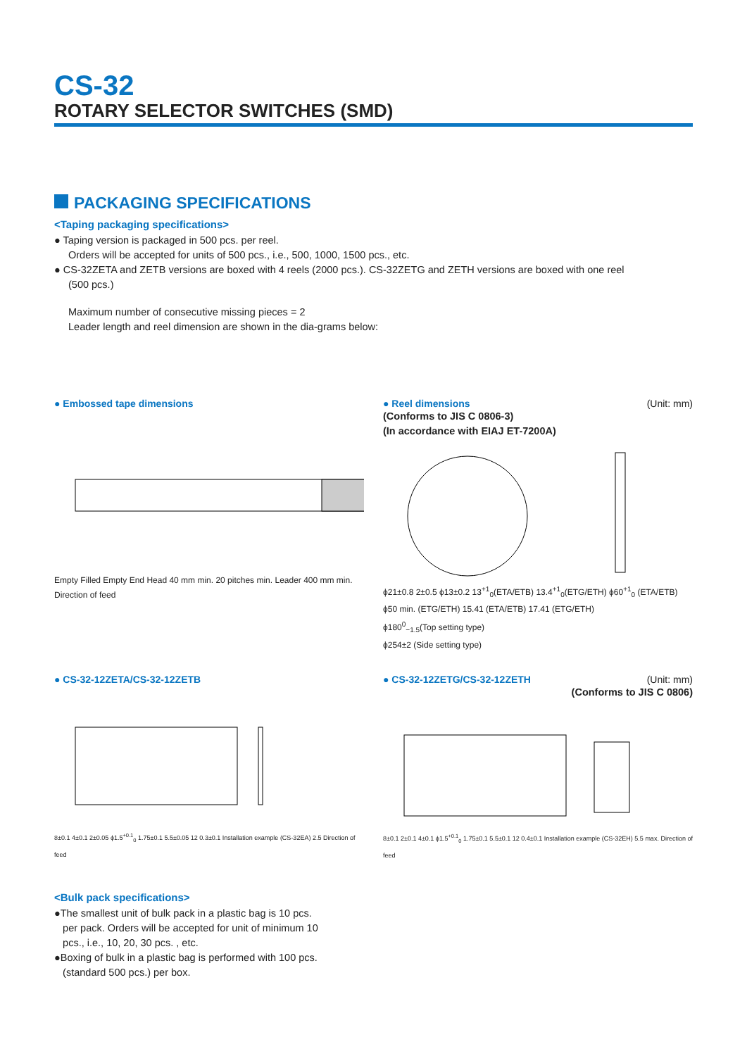CS-32
ROTARY SELECTOR SWITCHES (SMD)
PACKAGING SPECIFICATIONS
<Taping packaging specifications>
● Taping version is packaged in 500 pcs. per reel.
Orders will be accepted for units of 500 pcs., i.e., 500, 1000, 1500 pcs., etc.
● CS-32ZETA and ZETB versions are boxed with 4 reels (2000 pcs.). CS-32ZETG and ZETH versions are boxed with one reel
(500 pcs.)
Maximum number of consecutive missing pieces = 2
Leader length and reel dimension are shown in the dia-grams below:
● Embossed tape dimensions
Empty Filled Empty End Head 40 mm min. 20 pitches min. Leader 400 mm min. Direction of feed
● Reel dimensions (Unit: mm)
(Conforms to JIS C 0806-3)
(In accordance with EIAJ ET-7200A)
ϕ21±0.8 2±0.5 ϕ13±0.2 13<sup>+1</sup><sub>0</sub>(ETA/ETB) 13.4<sup>+1</sup><sub>0</sub>(ETG/ETH) ϕ60<sup>+1</sup><sub>0</sub> (ETA/ETB) ϕ50 min. (ETG/ETH) 15.41 (ETA/ETB) 17.41 (ETG/ETH)
ϕ180<sup>0</sup><sub>−1.5</sub>(Top setting type)
ϕ254±2 (Side setting type)
● CS-32-12ZETA/CS-32-12ZETB
8±0.1 4±0.1 2±0.05 ϕ1.5<sup>+0.1</sup><sub>0</sub> 1.75±0.1 5.5±0.05 12 0.3±0.1 Installation example (CS-32EA) 2.5 Direction of feed
● CS-32-12ZETG/CS-32-12ZETH (Unit: mm)
(Conforms to JIS C 0806)
8±0.1 2±0.1 4±0.1 ϕ1.5<sup>+0.1</sup><sub>0</sub> 1.75±0.1 5.5±0.1 12 0.4±0.1 Installation example (CS-32EH) 5.5 max. Direction of feed
<Bulk pack specifications>
●The smallest unit of bulk pack in a plastic bag is 10 pcs.
per pack. Orders will be accepted for unit of minimum 10
pcs., i.e., 10, 20, 30 pcs. , etc.
●Boxing of bulk in a plastic bag is performed with 100 pcs.
(standard 500 pcs.) per box.